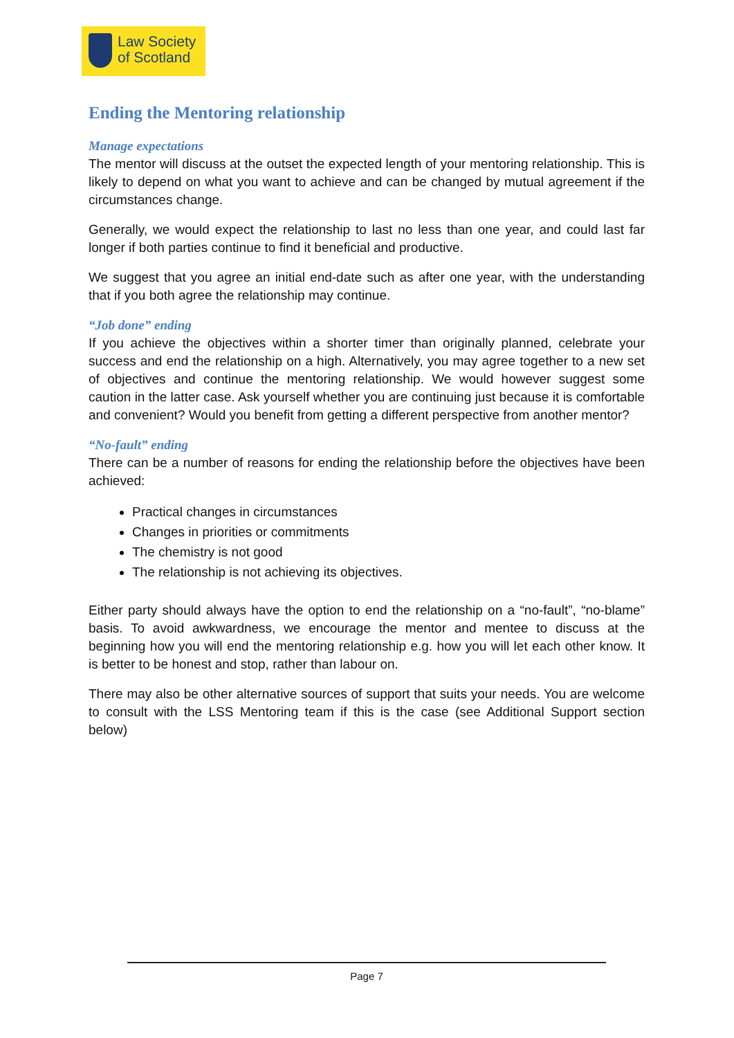Law Society
of Scotland
Ending the Mentoring relationship
Manage expectations
The mentor will discuss at the outset the expected length of your mentoring relationship. This is likely to depend on what you want to achieve and can be changed by mutual agreement if the circumstances change.
Generally, we would expect the relationship to last no less than one year, and could last far longer if both parties continue to find it beneficial and productive.
We suggest that you agree an initial end-date such as after one year, with the understanding that if you both agree the relationship may continue.
“Job done” ending
If you achieve the objectives within a shorter timer than originally planned, celebrate your success and end the relationship on a high. Alternatively, you may agree together to a new set of objectives and continue the mentoring relationship. We would however suggest some caution in the latter case. Ask yourself whether you are continuing just because it is comfortable and convenient? Would you benefit from getting a different perspective from another mentor?
“No-fault” ending
There can be a number of reasons for ending the relationship before the objectives have been achieved:
Practical changes in circumstances
Changes in priorities or commitments
The chemistry is not good
The relationship is not achieving its objectives.
Either party should always have the option to end the relationship on a “no-fault”, “no-blame” basis. To avoid awkwardness, we encourage the mentor and mentee to discuss at the beginning how you will end the mentoring relationship e.g. how you will let each other know. It is better to be honest and stop, rather than labour on.
There may also be other alternative sources of support that suits your needs. You are welcome to consult with the LSS Mentoring team if this is the case (see Additional Support section below)
Page 7